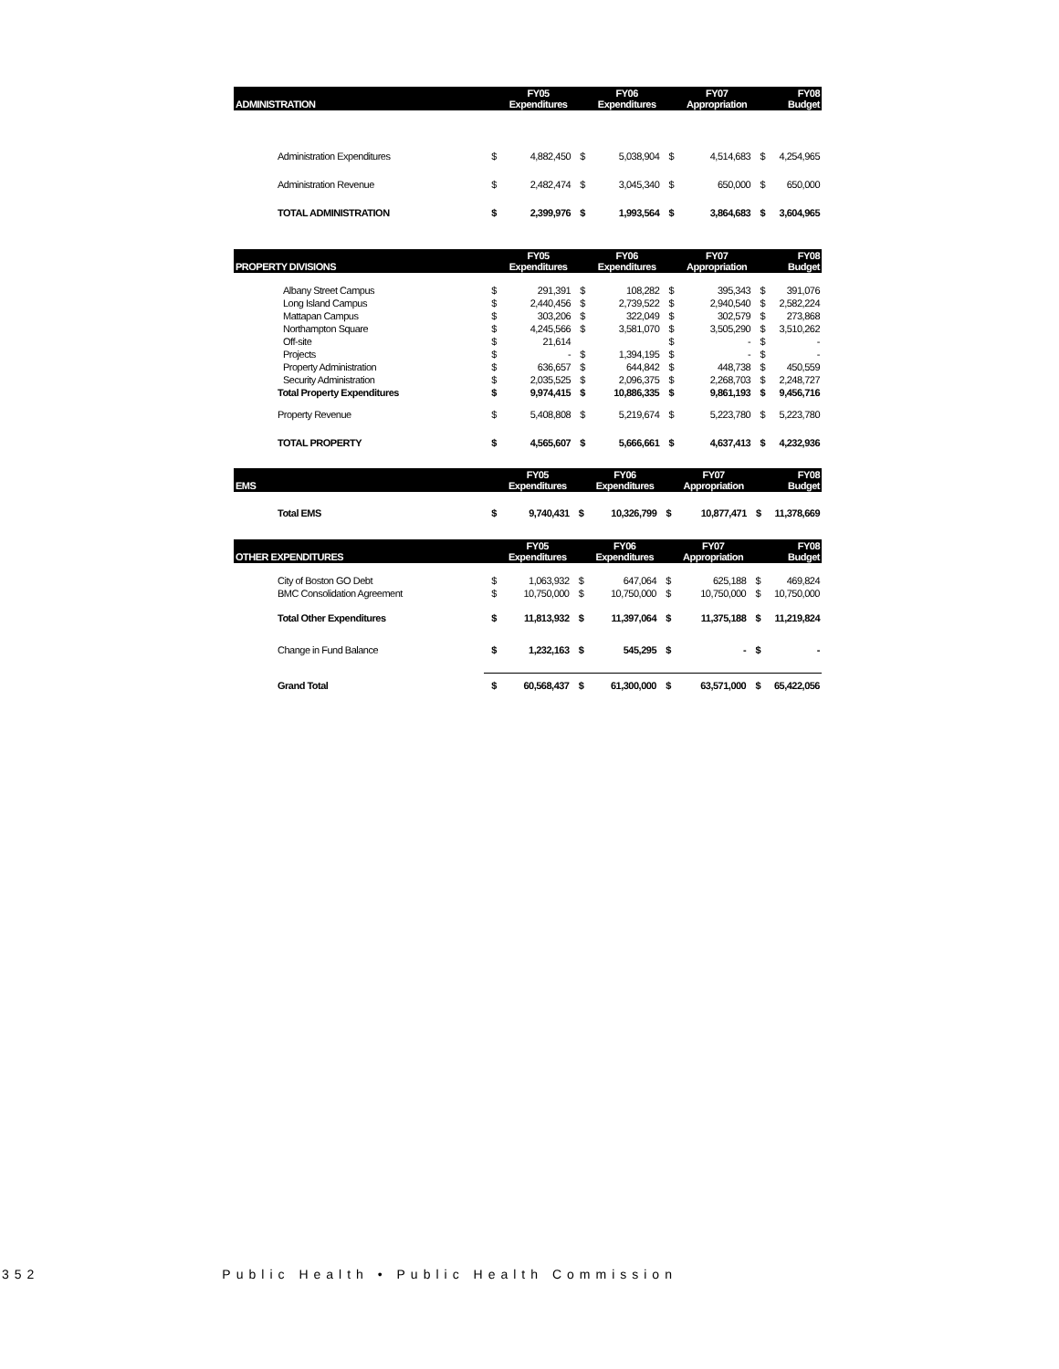| ADMINISTRATION | | FY05 Expenditures | | FY06 Expenditures | | FY07 Appropriation | | FY08 Budget |
| --- | --- | --- | --- | --- | --- | --- | --- | --- |
| Administration Expenditures | $ | 4,882,450 | $ | 5,038,904 | $ | 4,514,683 | $ | 4,254,965 |
| Administration Revenue | $ | 2,482,474 | $ | 3,045,340 | $ | 650,000 | $ | 650,000 |
| TOTAL ADMINISTRATION | $ | 2,399,976 | $ | 1,993,564 | $ | 3,864,683 | $ | 3,604,965 |
| PROPERTY DIVISIONS | | FY05 Expenditures | | FY06 Expenditures | | FY07 Appropriation | | FY08 Budget |
| --- | --- | --- | --- | --- | --- | --- | --- | --- |
| Albany Street Campus | $ | 291,391 | $ | 108,282 | $ | 395,343 | $ | 391,076 |
| Long Island Campus | $ | 2,440,456 | $ | 2,739,522 | $ | 2,940,540 | $ | 2,582,224 |
| Mattapan Campus | $ | 303,206 | $ | 322,049 | $ | 302,579 | $ | 273,868 |
| Northampton Square | $ | 4,245,566 | $ | 3,581,070 | $ | 3,505,290 | $ | 3,510,262 |
| Off-site | $ | 21,614 | | | $ | - | $ | - |
| Projects | $ | - | $ | 1,394,195 | $ | - | $ | - |
| Property Administration | $ | 636,657 | $ | 644,842 | $ | 448,738 | $ | 450,559 |
| Security Administration | $ | 2,035,525 | $ | 2,096,375 | $ | 2,268,703 | $ | 2,248,727 |
| Total Property Expenditures | $ | 9,974,415 | $ | 10,886,335 | $ | 9,861,193 | $ | 9,456,716 |
| Property Revenue | $ | 5,408,808 | $ | 5,219,674 | $ | 5,223,780 | $ | 5,223,780 |
| TOTAL PROPERTY | $ | 4,565,607 | $ | 5,666,661 | $ | 4,637,413 | $ | 4,232,936 |
| EMS | | FY05 Expenditures | | FY06 Expenditures | | FY07 Appropriation | | FY08 Budget |
| --- | --- | --- | --- | --- | --- | --- | --- | --- |
| Total EMS | $ | 9,740,431 | $ | 10,326,799 | $ | 10,877,471 | $ | 11,378,669 |
| OTHER EXPENDITURES | | FY05 Expenditures | | FY06 Expenditures | | FY07 Appropriation | | FY08 Budget |
| --- | --- | --- | --- | --- | --- | --- | --- | --- |
| City of Boston GO Debt | $ | 1,063,932 | $ | 647,064 | $ | 625,188 | $ | 469,824 |
| BMC Consolidation Agreement | $ | 10,750,000 | $ | 10,750,000 | $ | 10,750,000 | $ | 10,750,000 |
| Total Other Expenditures | $ | 11,813,932 | $ | 11,397,064 | $ | 11,375,188 | $ | 11,219,824 |
| Change in Fund Balance | $ | 1,232,163 | $ | 545,295 | $ | - | $ | - |
| Grand Total | $ | 60,568,437 | $ | 61,300,000 | $ | 63,571,000 | $ | 65,422,056 |
352 Public Health • Public Health Commission